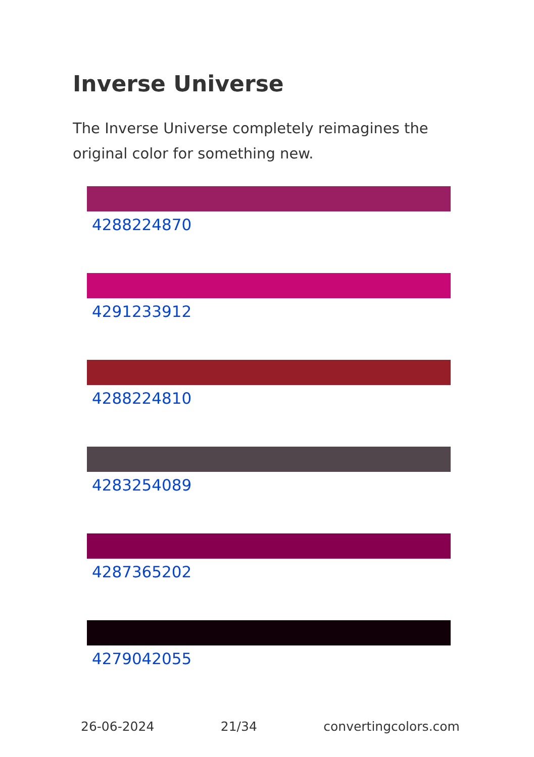Inverse Universe
The Inverse Universe completely reimagines the original color for something new.
4288224870
4291233912
4288224810
4283254089
4287365202
4279042055
26-06-2024 21/34 convertingcolors.com